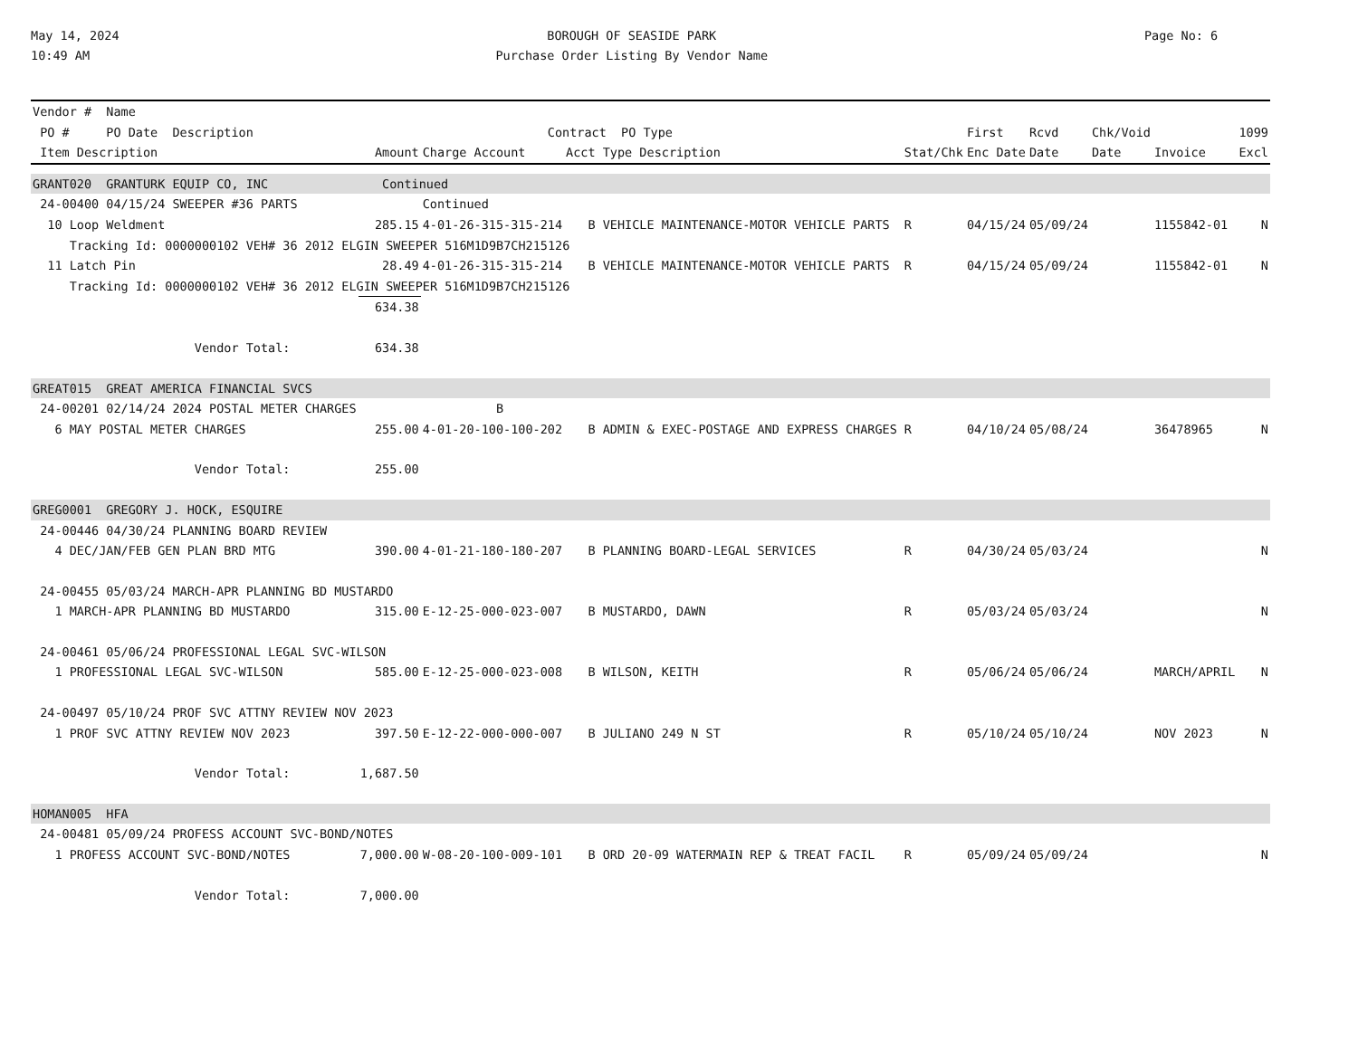May 14, 2024
10:49 AM
BOROUGH OF SEASIDE PARK
Purchase Order Listing By Vendor Name
Page No: 6
| Vendor # Name | | | | | | | | | | |
| --- | --- | --- | --- | --- | --- | --- | --- | --- | --- | --- |
| PO # PO Date Description | | Contract PO Type | | | | First | Rcvd | Chk/Void | | 1099 |
| Item Description | Amount | Charge Account | Acct Type Description | | Stat/Chk | Enc Date | Date | Date | Invoice | Excl |
| GRANT020 GRANTURK EQUIP CO, INC | Continued | | | | | | | | | |
| 24-00400 04/15/24 SWEEPER #36 PARTS | | Continued | | | | | | | | |
| 10 Loop Weldment | 285.15 | 4-01-26-315-315-214 | B VEHICLE MAINTENANCE-MOTOR VEHICLE PARTS | | R | 04/15/24 | 05/09/24 | | 1155842-01 | N |
| Tracking Id: 0000000102 VEH# 36 2012 ELGIN SWEEPER 516M1D9B7CH215126 | | | | | | | | | | |
| 11 Latch Pin | 28.49 | 4-01-26-315-315-214 | B VEHICLE MAINTENANCE-MOTOR VEHICLE PARTS | | R | 04/15/24 | 05/09/24 | | 1155842-01 | N |
| Tracking Id: 0000000102 VEH# 36 2012 ELGIN SWEEPER 516M1D9B7CH215126 | | | | | | | | | | |
| | 634.38 | | | | | | | | | |
| Vendor Total: | 634.38 | | | | | | | | | |
| GREAT015 GREAT AMERICA FINANCIAL SVCS | | | | | | | | | | |
| 24-00201 02/14/24 2024 POSTAL METER CHARGES | | B | | | | | | | | |
| 6 MAY POSTAL METER CHARGES | 255.00 | 4-01-20-100-100-202 | B ADMIN & EXEC-POSTAGE AND EXPRESS CHARGES | | R | 04/10/24 | 05/08/24 | | 36478965 | N |
| Vendor Total: | 255.00 | | | | | | | | | |
| GREG0001 GREGORY J. HOCK, ESQUIRE | | | | | | | | | | |
| 24-00446 04/30/24 PLANNING BOARD REVIEW | | | | | | | | | | |
| 4 DEC/JAN/FEB GEN PLAN BRD MTG | 390.00 | 4-01-21-180-180-207 | B PLANNING BOARD-LEGAL SERVICES | | R | 04/30/24 | 05/03/24 | | | N |
| 24-00455 05/03/24 MARCH-APR PLANNING BD MUSTARDO | | | | | | | | | | |
| 1 MARCH-APR PLANNING BD MUSTARDO | 315.00 | E-12-25-000-023-007 | B MUSTARDO, DAWN | | R | 05/03/24 | 05/03/24 | | | N |
| 24-00461 05/06/24 PROFESSIONAL LEGAL SVC-WILSON | | | | | | | | | | |
| 1 PROFESSIONAL LEGAL SVC-WILSON | 585.00 | E-12-25-000-023-008 | B WILSON, KEITH | | R | 05/06/24 | 05/06/24 | | MARCH/APRIL | N |
| 24-00497 05/10/24 PROF SVC ATTNY REVIEW NOV 2023 | | | | | | | | | | |
| 1 PROF SVC ATTNY REVIEW NOV 2023 | 397.50 | E-12-22-000-000-007 | B JULIANO 249 N ST | | R | 05/10/24 | 05/10/24 | | NOV 2023 | N |
| Vendor Total: | 1,687.50 | | | | | | | | | |
| HOMAN005 HFA | | | | | | | | | | |
| 24-00481 05/09/24 PROFESS ACCOUNT SVC-BOND/NOTES | | | | | | | | | | |
| 1 PROFESS ACCOUNT SVC-BOND/NOTES | 7,000.00 | W-08-20-100-009-101 | B ORD 20-09 WATERMAIN REP & TREAT FACIL | | R | 05/09/24 | 05/09/24 | | | N |
| Vendor Total: | 7,000.00 | | | | | | | | | |